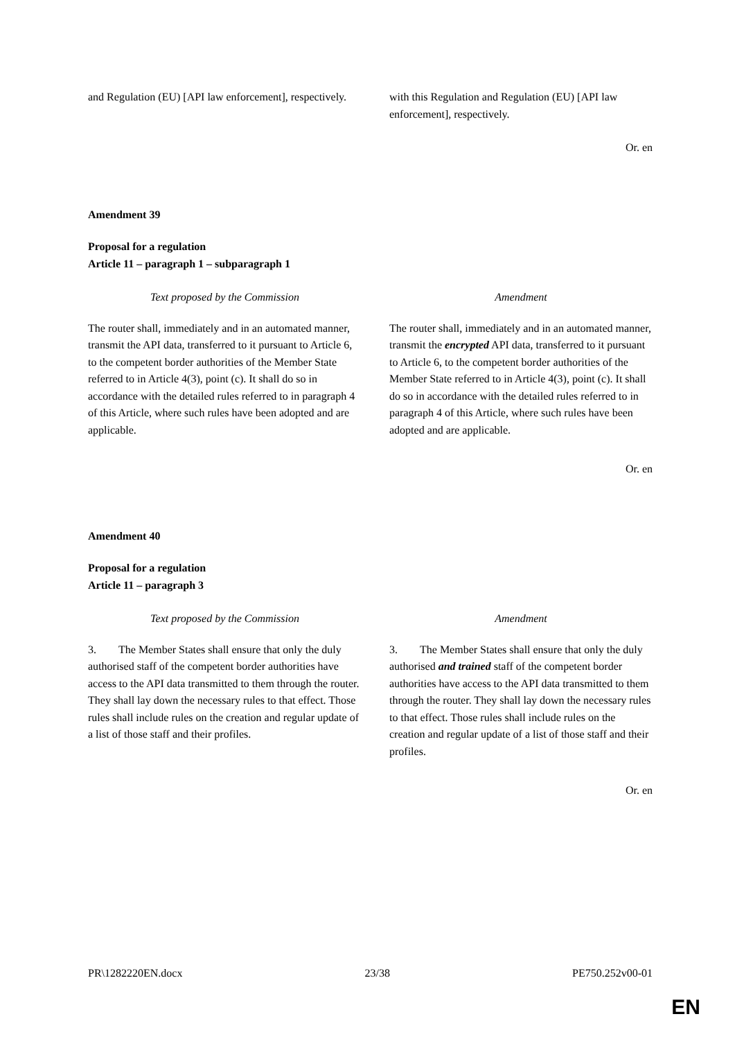| and Regulation (EU) [API law enforcement], respectively. | with this Regulation and Regulation (EU) [API law enforcement], respectively. |
Or. en
Amendment 39
Proposal for a regulation
Article 11 – paragraph 1 – subparagraph 1
| Text proposed by the Commission | Amendment |
| The router shall, immediately and in an automated manner, transmit the API data, transferred to it pursuant to Article 6, to the competent border authorities of the Member State referred to in Article 4(3), point (c). It shall do so in accordance with the detailed rules referred to in paragraph 4 of this Article, where such rules have been adopted and are applicable. | The router shall, immediately and in an automated manner, transmit the encrypted API data, transferred to it pursuant to Article 6, to the competent border authorities of the Member State referred to in Article 4(3), point (c). It shall do so in accordance with the detailed rules referred to in paragraph 4 of this Article, where such rules have been adopted and are applicable. |
Or. en
Amendment 40
Proposal for a regulation
Article 11 – paragraph 3
| Text proposed by the Commission | Amendment |
| 3. The Member States shall ensure that only the duly authorised staff of the competent border authorities have access to the API data transmitted to them through the router. They shall lay down the necessary rules to that effect. Those rules shall include rules on the creation and regular update of a list of those staff and their profiles. | 3. The Member States shall ensure that only the duly authorised and trained staff of the competent border authorities have access to the API data transmitted to them through the router. They shall lay down the necessary rules to that effect. Those rules shall include rules on the creation and regular update of a list of those staff and their profiles. |
Or. en
PR\1282220EN.docx 23/38 PE750.252v00-01
EN